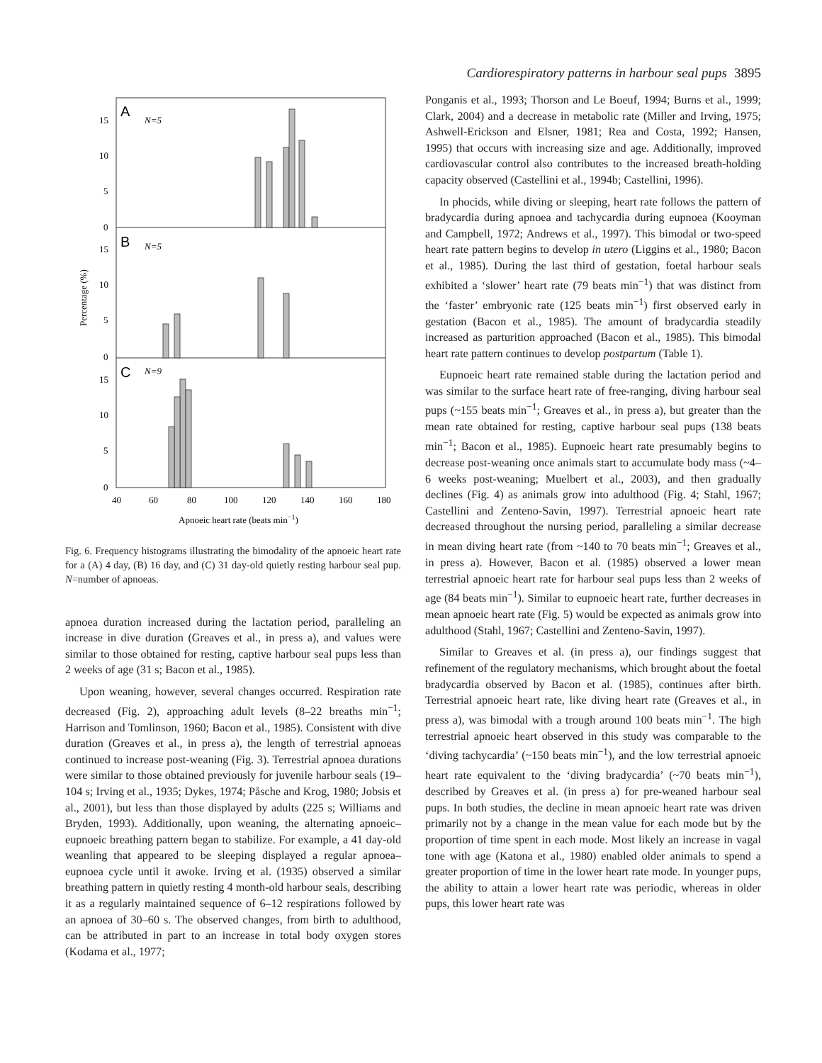Cardiorespiratory patterns in harbour seal pups 3895
A
N=5
B
N=5
C
N=9
15
10
5
0
15
10
5
0
15
10
5
0
40
60
80
100
120
140
160
180
Apnoeic heart rate (beats min−1)
Percentage (%)
Fig. 6. Frequency histograms illustrating the bimodality of the apnoeic heart rate for a (A) 4 day, (B) 16 day, and (C) 31 day-old quietly resting harbour seal pup. N=number of apnoeas.
apnoea duration increased during the lactation period, paralleling an increase in dive duration (Greaves et al., in press a), and values were similar to those obtained for resting, captive harbour seal pups less than 2 weeks of age (31 s; Bacon et al., 1985).
Upon weaning, however, several changes occurred. Respiration rate decreased (Fig. 2), approaching adult levels (8–22 breaths min<sup>−1</sup>; Harrison and Tomlinson, 1960; Bacon et al., 1985). Consistent with dive duration (Greaves et al., in press a), the length of terrestrial apnoeas continued to increase post-weaning (Fig. 3). Terrestrial apnoea durations were similar to those obtained previously for juvenile harbour seals (19–104 s; Irving et al., 1935; Dykes, 1974; Påsche and Krog, 1980; Jobsis et al., 2001), but less than those displayed by adults (225 s; Williams and Bryden, 1993). Additionally, upon weaning, the alternating apnoeic–eupnoeic breathing pattern began to stabilize. For example, a 41 day-old weanling that appeared to be sleeping displayed a regular apnoea–eupnoea cycle until it awoke. Irving et al. (1935) observed a similar breathing pattern in quietly resting 4 month-old harbour seals, describing it as a regularly maintained sequence of 6–12 respirations followed by an apnoea of 30–60 s. The observed changes, from birth to adulthood, can be attributed in part to an increase in total body oxygen stores (Kodama et al., 1977;
Ponganis et al., 1993; Thorson and Le Boeuf, 1994; Burns et al., 1999; Clark, 2004) and a decrease in metabolic rate (Miller and Irving, 1975; Ashwell-Erickson and Elsner, 1981; Rea and Costa, 1992; Hansen, 1995) that occurs with increasing size and age. Additionally, improved cardiovascular control also contributes to the increased breath-holding capacity observed (Castellini et al., 1994b; Castellini, 1996).
In phocids, while diving or sleeping, heart rate follows the pattern of bradycardia during apnoea and tachycardia during eupnoea (Kooyman and Campbell, 1972; Andrews et al., 1997). This bimodal or two-speed heart rate pattern begins to develop in utero (Liggins et al., 1980; Bacon et al., 1985). During the last third of gestation, foetal harbour seals exhibited a ‘slower’ heart rate (79 beats min<sup>−1</sup>) that was distinct from the ‘faster’ embryonic rate (125 beats min<sup>−1</sup>) first observed early in gestation (Bacon et al., 1985). The amount of bradycardia steadily increased as parturition approached (Bacon et al., 1985). This bimodal heart rate pattern continues to develop postpartum (Table 1).
Eupnoeic heart rate remained stable during the lactation period and was similar to the surface heart rate of free-ranging, diving harbour seal pups (~155 beats min<sup>−1</sup>; Greaves et al., in press a), but greater than the mean rate obtained for resting, captive harbour seal pups (138 beats min<sup>−1</sup>; Bacon et al., 1985). Eupnoeic heart rate presumably begins to decrease post-weaning once animals start to accumulate body mass (~4–6 weeks post-weaning; Muelbert et al., 2003), and then gradually declines (Fig. 4) as animals grow into adulthood (Fig. 4; Stahl, 1967; Castellini and Zenteno-Savin, 1997). Terrestrial apnoeic heart rate decreased throughout the nursing period, paralleling a similar decrease in mean diving heart rate (from ~140 to 70 beats min<sup>−1</sup>; Greaves et al., in press a). However, Bacon et al. (1985) observed a lower mean terrestrial apnoeic heart rate for harbour seal pups less than 2 weeks of age (84 beats min<sup>−1</sup>). Similar to eupnoeic heart rate, further decreases in mean apnoeic heart rate (Fig. 5) would be expected as animals grow into adulthood (Stahl, 1967; Castellini and Zenteno-Savin, 1997).
Similar to Greaves et al. (in press a), our findings suggest that refinement of the regulatory mechanisms, which brought about the foetal bradycardia observed by Bacon et al. (1985), continues after birth. Terrestrial apnoeic heart rate, like diving heart rate (Greaves et al., in press a), was bimodal with a trough around 100 beats min<sup>−1</sup>. The high terrestrial apnoeic heart observed in this study was comparable to the ‘diving tachycardia’ (~150 beats min<sup>−1</sup>), and the low terrestrial apnoeic heart rate equivalent to the ‘diving bradycardia’ (~70 beats min<sup>−1</sup>), described by Greaves et al. (in press a) for pre-weaned harbour seal pups. In both studies, the decline in mean apnoeic heart rate was driven primarily not by a change in the mean value for each mode but by the proportion of time spent in each mode. Most likely an increase in vagal tone with age (Katona et al., 1980) enabled older animals to spend a greater proportion of time in the lower heart rate mode. In younger pups, the ability to attain a lower heart rate was periodic, whereas in older pups, this lower heart rate was